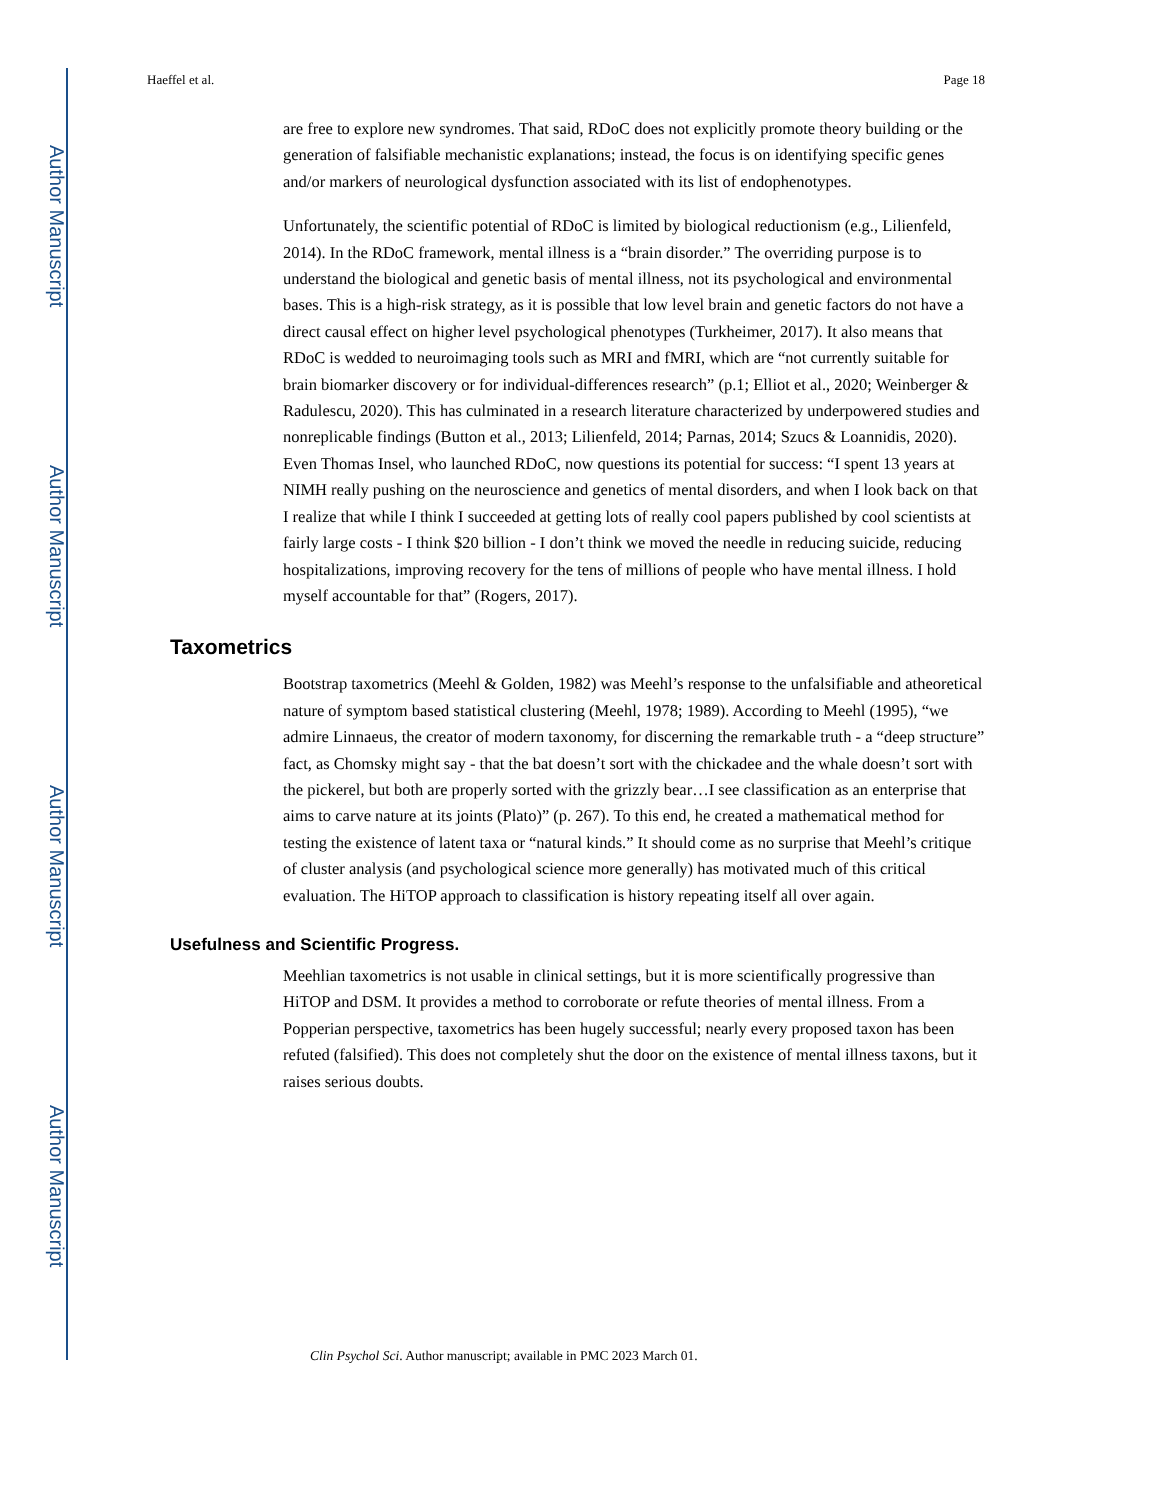Author Manuscript
Author Manuscript
Author Manuscript
Author Manuscript
Haeffel et al. Page 18
are free to explore new syndromes. That said, RDoC does not explicitly promote theory building or the generation of falsifiable mechanistic explanations; instead, the focus is on identifying specific genes and/or markers of neurological dysfunction associated with its list of endophenotypes.
Unfortunately, the scientific potential of RDoC is limited by biological reductionism (e.g., Lilienfeld, 2014). In the RDoC framework, mental illness is a “brain disorder.” The overriding purpose is to understand the biological and genetic basis of mental illness, not its psychological and environmental bases. This is a high-risk strategy, as it is possible that low level brain and genetic factors do not have a direct causal effect on higher level psychological phenotypes (Turkheimer, 2017). It also means that RDoC is wedded to neuroimaging tools such as MRI and fMRI, which are “not currently suitable for brain biomarker discovery or for individual-differences research” (p.1; Elliot et al., 2020; Weinberger & Radulescu, 2020). This has culminated in a research literature characterized by underpowered studies and nonreplicable findings (Button et al., 2013; Lilienfeld, 2014; Parnas, 2014; Szucs & Loannidis, 2020). Even Thomas Insel, who launched RDoC, now questions its potential for success: “I spent 13 years at NIMH really pushing on the neuroscience and genetics of mental disorders, and when I look back on that I realize that while I think I succeeded at getting lots of really cool papers published by cool scientists at fairly large costs - I think $20 billion - I don’t think we moved the needle in reducing suicide, reducing hospitalizations, improving recovery for the tens of millions of people who have mental illness. I hold myself accountable for that” (Rogers, 2017).
Taxometrics
Bootstrap taxometrics (Meehl & Golden, 1982) was Meehl’s response to the unfalsifiable and atheoretical nature of symptom based statistical clustering (Meehl, 1978; 1989). According to Meehl (1995), “we admire Linnaeus, the creator of modern taxonomy, for discerning the remarkable truth - a “deep structure” fact, as Chomsky might say - that the bat doesn’t sort with the chickadee and the whale doesn’t sort with the pickerel, but both are properly sorted with the grizzly bear…I see classification as an enterprise that aims to carve nature at its joints (Plato)” (p. 267). To this end, he created a mathematical method for testing the existence of latent taxa or “natural kinds.” It should come as no surprise that Meehl’s critique of cluster analysis (and psychological science more generally) has motivated much of this critical evaluation. The HiTOP approach to classification is history repeating itself all over again.
Usefulness and Scientific Progress.
Meehlian taxometrics is not usable in clinical settings, but it is more scientifically progressive than HiTOP and DSM. It provides a method to corroborate or refute theories of mental illness. From a Popperian perspective, taxometrics has been hugely successful; nearly every proposed taxon has been refuted (falsified). This does not completely shut the door on the existence of mental illness taxons, but it raises serious doubts.
Clin Psychol Sci. Author manuscript; available in PMC 2023 March 01.